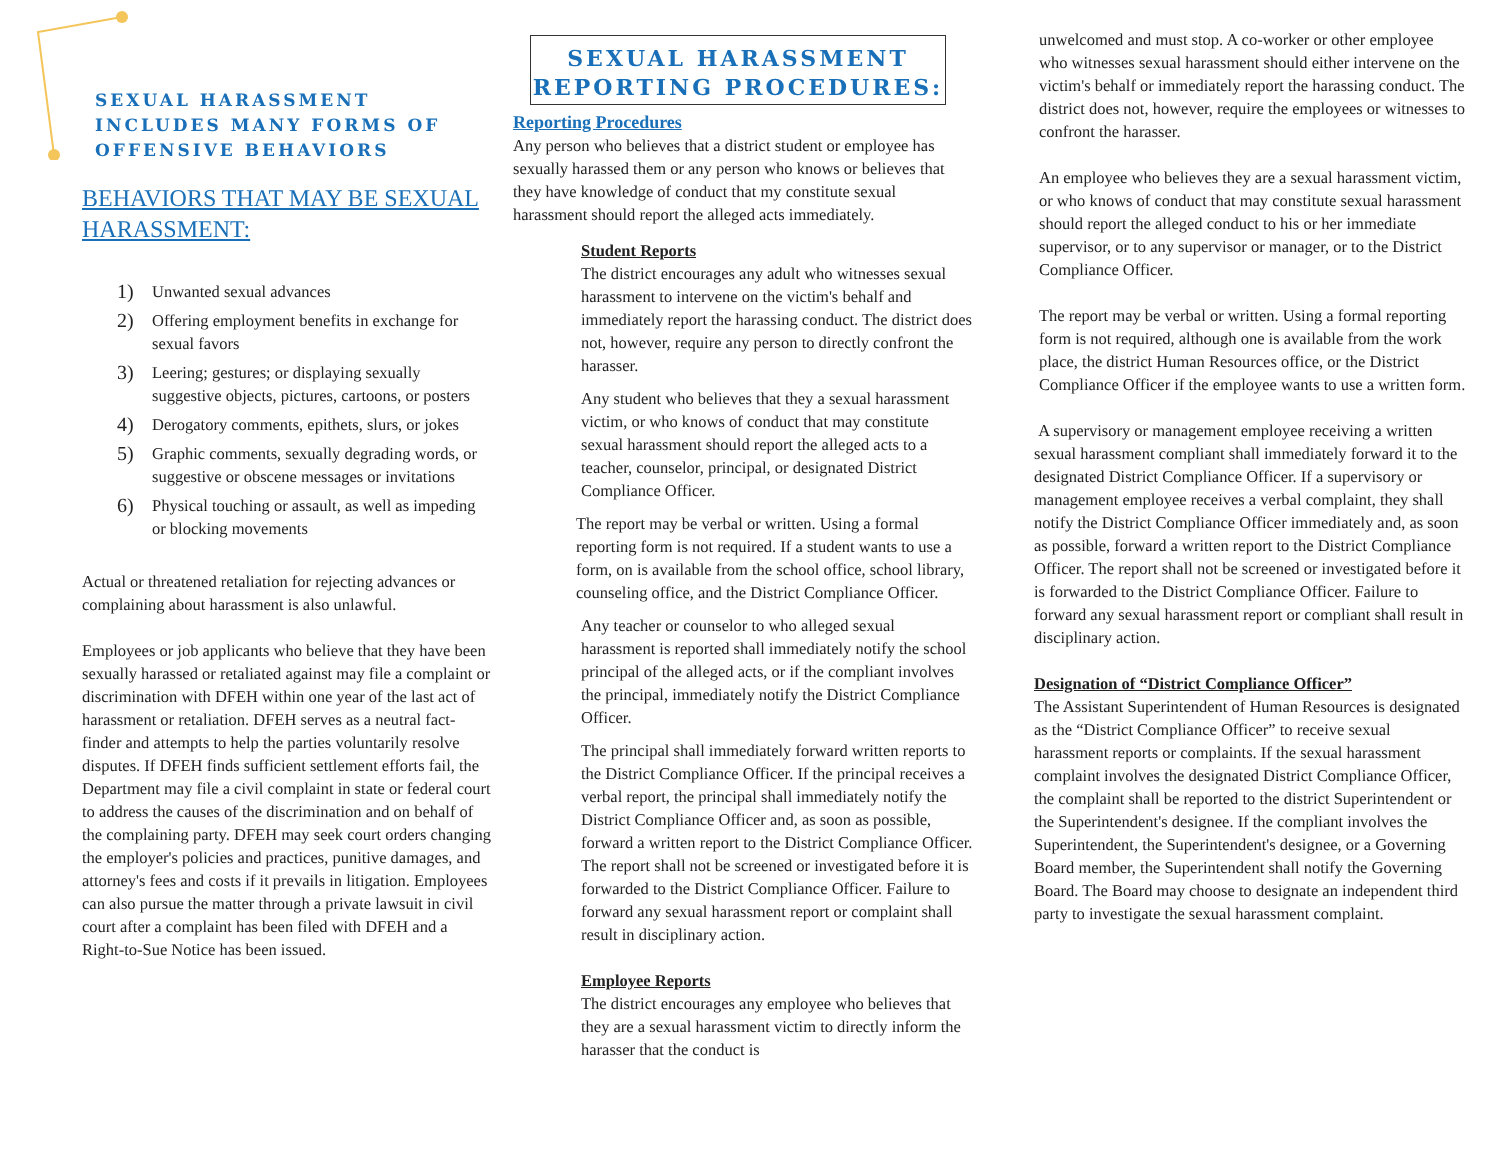SEXUAL HARASSMENT
INCLUDES MANY FORMS OF
OFFENSIVE BEHAVIORS
BEHAVIORS THAT MAY BE SEXUAL HARASSMENT:
1) Unwanted sexual advances
2) Offering employment benefits in exchange for sexual favors
3) Leering; gestures; or displaying sexually suggestive objects, pictures, cartoons, or posters
4) Derogatory comments, epithets, slurs, or jokes
5) Graphic comments, sexually degrading words, or suggestive or obscene messages or invitations
6) Physical touching or assault, as well as impeding or blocking movements
Actual or threatened retaliation for rejecting advances or complaining about harassment is also unlawful.
Employees or job applicants who believe that they have been sexually harassed or retaliated against may file a complaint or discrimination with DFEH within one year of the last act of harassment or retaliation. DFEH serves as a neutral fact-finder and attempts to help the parties voluntarily resolve disputes. If DFEH finds sufficient settlement efforts fail, the Department may file a civil complaint in state or federal court to address the causes of the discrimination and on behalf of the complaining party. DFEH may seek court orders changing the employer's policies and practices, punitive damages, and attorney's fees and costs if it prevails in litigation. Employees can also pursue the matter through a private lawsuit in civil court after a complaint has been filed with DFEH and a Right-to-Sue Notice has been issued.
SEXUAL HARASSMENT
REPORTING PROCEDURES:
Reporting Procedures
Any person who believes that a district student or employee has sexually harassed them or any person who knows or believes that they have knowledge of conduct that my constitute sexual harassment should report the alleged acts immediately.
Student Reports
The district encourages any adult who witnesses sexual harassment to intervene on the victim's behalf and immediately report the harassing conduct. The district does not, however, require any person to directly confront the harasser.
Any student who believes that they a sexual harassment victim, or who knows of conduct that may constitute sexual harassment should report the alleged acts to a teacher, counselor, principal, or designated District Compliance Officer.
The report may be verbal or written. Using a formal reporting form is not required. If a student wants to use a form, on is available from the school office, school library, counseling office, and the District Compliance Officer.
Any teacher or counselor to who alleged sexual harassment is reported shall immediately notify the school principal of the alleged acts, or if the compliant involves the principal, immediately notify the District Compliance Officer.
The principal shall immediately forward written reports to the District Compliance Officer. If the principal receives a verbal report, the principal shall immediately notify the District Compliance Officer and, as soon as possible, forward a written report to the District Compliance Officer. The report shall not be screened or investigated before it is forwarded to the District Compliance Officer. Failure to forward any sexual harassment report or complaint shall result in disciplinary action.
Employee Reports
The district encourages any employee who believes that they are a sexual harassment victim to directly inform the harasser that the conduct is
unwelcomed and must stop. A co-worker or other employee who witnesses sexual harassment should either intervene on the victim's behalf or immediately report the harassing conduct. The district does not, however, require the employees or witnesses to confront the harasser.
An employee who believes they are a sexual harassment victim, or who knows of conduct that may constitute sexual harassment should report the alleged conduct to his or her immediate supervisor, or to any supervisor or manager, or to the District Compliance Officer.
The report may be verbal or written. Using a formal reporting form is not required, although one is available from the work place, the district Human Resources office, or the District Compliance Officer if the employee wants to use a written form.
A supervisory or management employee receiving a written sexual harassment compliant shall immediately forward it to the designated District Compliance Officer. If a supervisory or management employee receives a verbal complaint, they shall notify the District Compliance Officer immediately and, as soon as possible, forward a written report to the District Compliance Officer. The report shall not be screened or investigated before it is forwarded to the District Compliance Officer. Failure to forward any sexual harassment report or compliant shall result in disciplinary action.
Designation of “District Compliance Officer”
The Assistant Superintendent of Human Resources is designated as the “District Compliance Officer” to receive sexual harassment reports or complaints. If the sexual harassment complaint involves the designated District Compliance Officer, the complaint shall be reported to the district Superintendent or the Superintendent's designee. If the compliant involves the Superintendent, the Superintendent's designee, or a Governing Board member, the Superintendent shall notify the Governing Board. The Board may choose to designate an independent third party to investigate the sexual harassment complaint.